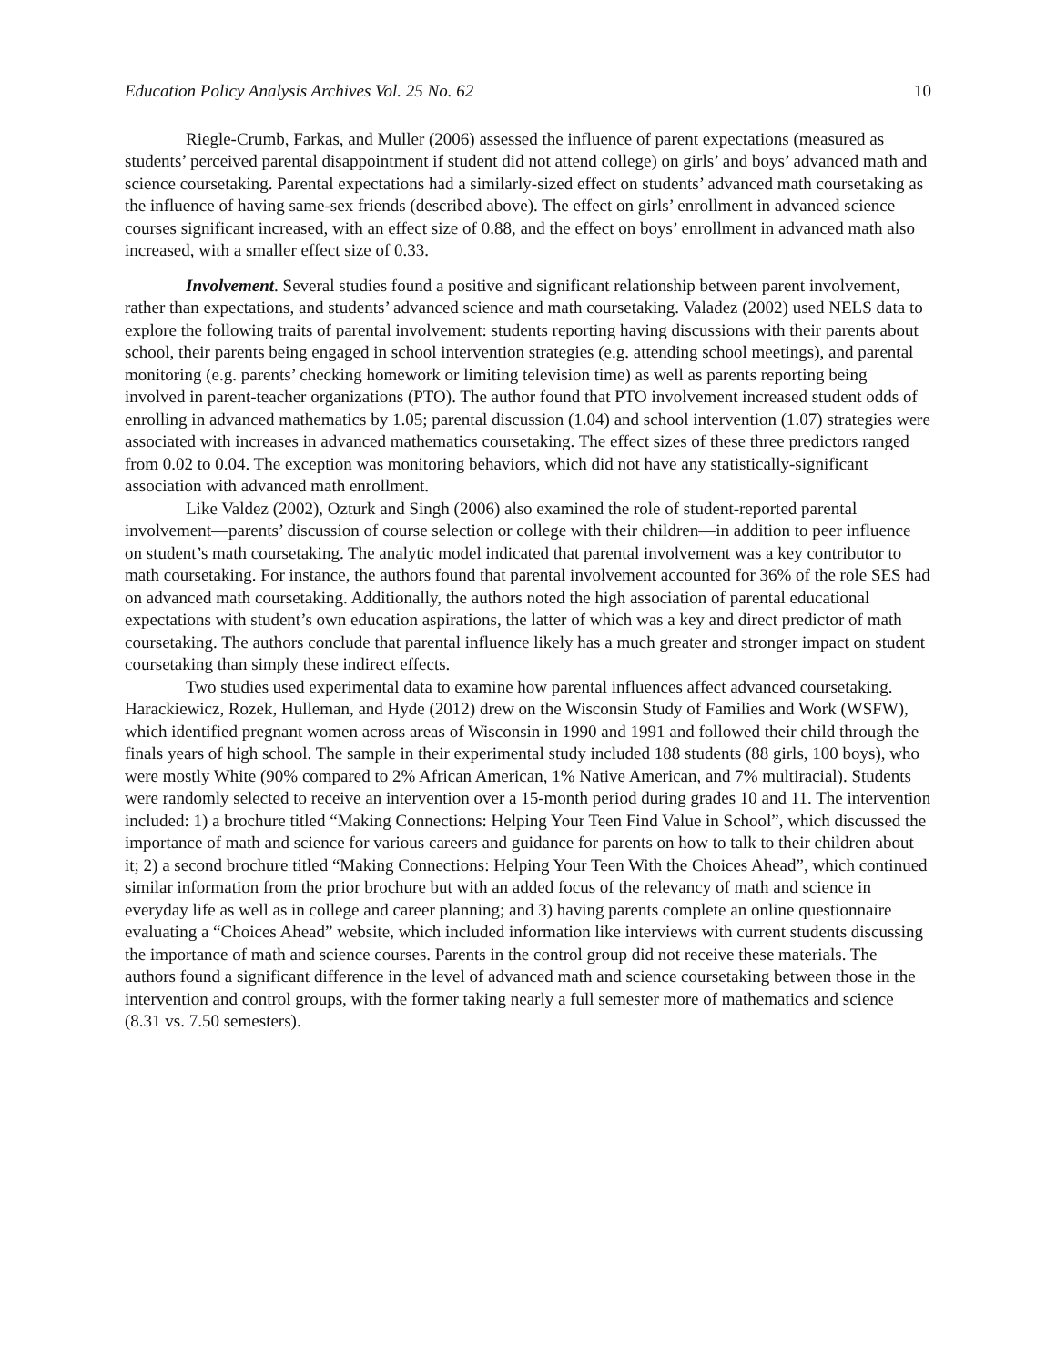Education Policy Analysis Archives Vol. 25 No. 62 10
Riegle-Crumb, Farkas, and Muller (2006) assessed the influence of parent expectations (measured as students’ perceived parental disappointment if student did not attend college) on girls’ and boys’ advanced math and science coursetaking. Parental expectations had a similarly-sized effect on students’ advanced math coursetaking as the influence of having same-sex friends (described above). The effect on girls’ enrollment in advanced science courses significant increased, with an effect size of 0.88, and the effect on boys’ enrollment in advanced math also increased, with a smaller effect size of 0.33.
Involvement. Several studies found a positive and significant relationship between parent involvement, rather than expectations, and students’ advanced science and math coursetaking. Valadez (2002) used NELS data to explore the following traits of parental involvement: students reporting having discussions with their parents about school, their parents being engaged in school intervention strategies (e.g. attending school meetings), and parental monitoring (e.g. parents’ checking homework or limiting television time) as well as parents reporting being involved in parent-teacher organizations (PTO). The author found that PTO involvement increased student odds of enrolling in advanced mathematics by 1.05; parental discussion (1.04) and school intervention (1.07) strategies were associated with increases in advanced mathematics coursetaking. The effect sizes of these three predictors ranged from 0.02 to 0.04. The exception was monitoring behaviors, which did not have any statistically-significant association with advanced math enrollment.
Like Valdez (2002), Ozturk and Singh (2006) also examined the role of student-reported parental involvement—parents’ discussion of course selection or college with their children—in addition to peer influence on student’s math coursetaking. The analytic model indicated that parental involvement was a key contributor to math coursetaking. For instance, the authors found that parental involvement accounted for 36% of the role SES had on advanced math coursetaking. Additionally, the authors noted the high association of parental educational expectations with student’s own education aspirations, the latter of which was a key and direct predictor of math coursetaking. The authors conclude that parental influence likely has a much greater and stronger impact on student coursetaking than simply these indirect effects.
Two studies used experimental data to examine how parental influences affect advanced coursetaking. Harackiewicz, Rozek, Hulleman, and Hyde (2012) drew on the Wisconsin Study of Families and Work (WSFW), which identified pregnant women across areas of Wisconsin in 1990 and 1991 and followed their child through the finals years of high school. The sample in their experimental study included 188 students (88 girls, 100 boys), who were mostly White (90% compared to 2% African American, 1% Native American, and 7% multiracial). Students were randomly selected to receive an intervention over a 15-month period during grades 10 and 11. The intervention included: 1) a brochure titled “Making Connections: Helping Your Teen Find Value in School”, which discussed the importance of math and science for various careers and guidance for parents on how to talk to their children about it; 2) a second brochure titled “Making Connections: Helping Your Teen With the Choices Ahead”, which continued similar information from the prior brochure but with an added focus of the relevancy of math and science in everyday life as well as in college and career planning; and 3) having parents complete an online questionnaire evaluating a “Choices Ahead” website, which included information like interviews with current students discussing the importance of math and science courses. Parents in the control group did not receive these materials. The authors found a significant difference in the level of advanced math and science coursetaking between those in the intervention and control groups, with the former taking nearly a full semester more of mathematics and science (8.31 vs. 7.50 semesters).